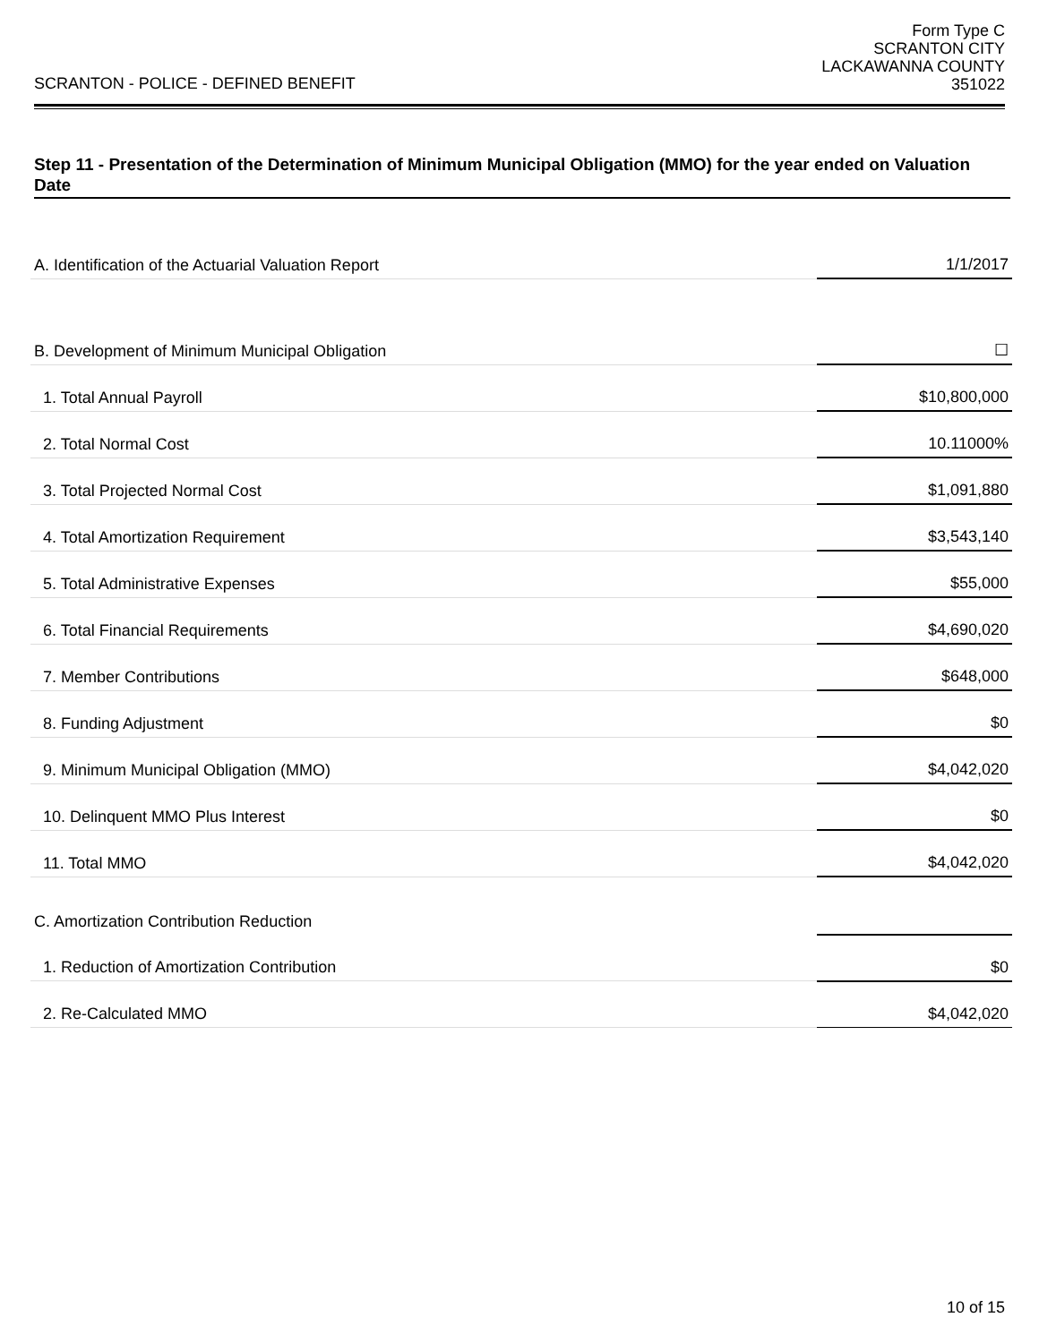SCRANTON - POLICE - DEFINED BENEFIT
Form Type C
SCRANTON CITY
LACKAWANNA COUNTY
351022
Step 11 - Presentation of the Determination of Minimum Municipal Obligation (MMO) for the year ended on Valuation Date
| A. Identification of the Actuarial Valuation Report | 1/1/2017 |
| B. Development of Minimum Municipal Obligation | ☐ |
| 1. Total Annual Payroll | $10,800,000 |
| 2. Total Normal Cost | 10.11000% |
| 3. Total Projected Normal Cost | $1,091,880 |
| 4. Total Amortization Requirement | $3,543,140 |
| 5. Total Administrative Expenses | $55,000 |
| 6. Total Financial Requirements | $4,690,020 |
| 7. Member Contributions | $648,000 |
| 8. Funding Adjustment | $0 |
| 9. Minimum Municipal Obligation (MMO) | $4,042,020 |
| 10. Delinquent MMO Plus Interest | $0 |
| 11. Total MMO | $4,042,020 |
| C. Amortization Contribution Reduction | |
| 1. Reduction of Amortization Contribution | $0 |
| 2. Re-Calculated MMO | $4,042,020 |
10 of 15